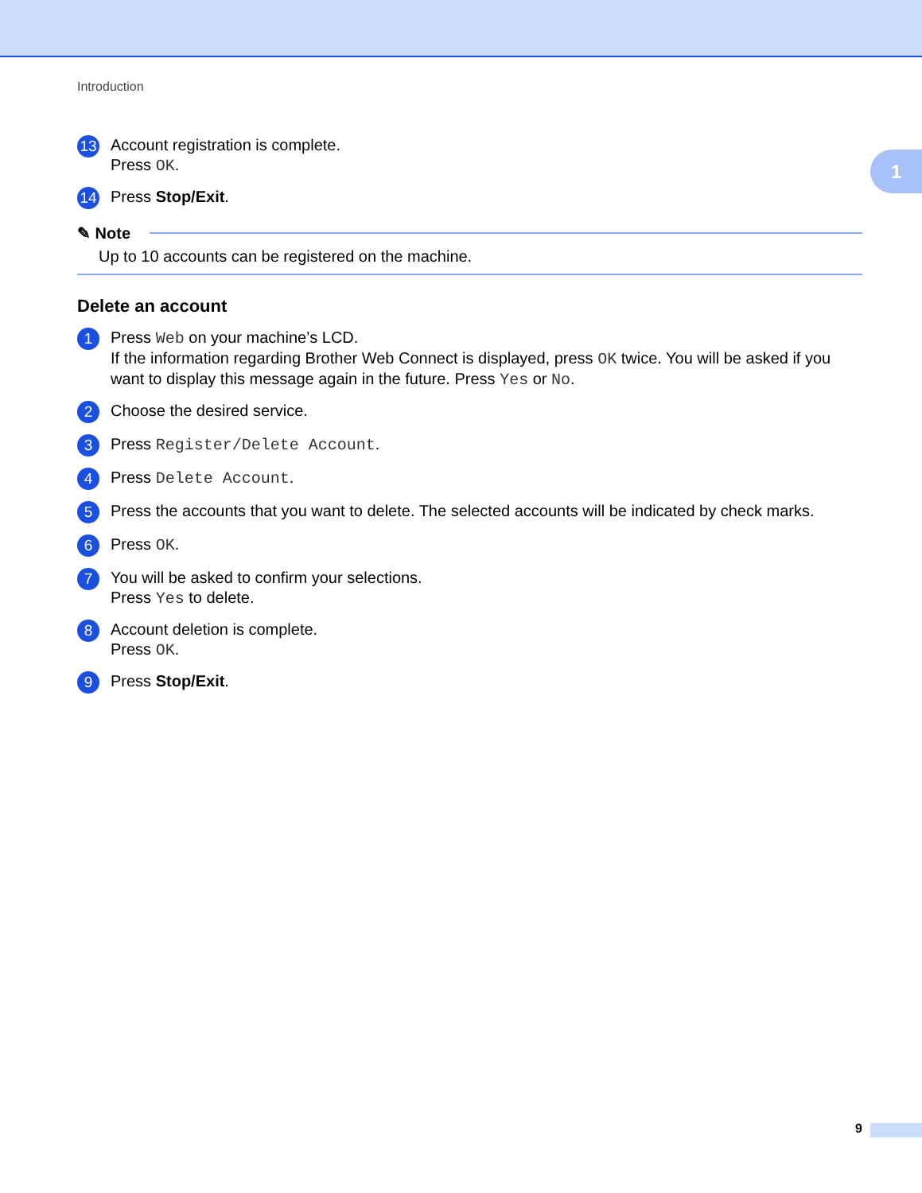1
Introduction
13
Account registration is complete.
Press OK.
14
Press Stop/Exit.
✎ Note
Up to 10 accounts can be registered on the machine.
Delete an account
1
Press Web on your machine’s LCD.
If the information regarding Brother Web Connect is displayed, press OK twice. You will be asked if you want to display this message again in the future. Press Yes or No.
2
Choose the desired service.
3
Press Register/Delete Account.
4
Press Delete Account.
5
Press the accounts that you want to delete. The selected accounts will be indicated by check marks.
6
Press OK.
7
You will be asked to confirm your selections.
Press Yes to delete.
8
Account deletion is complete.
Press OK.
9
Press Stop/Exit.
9